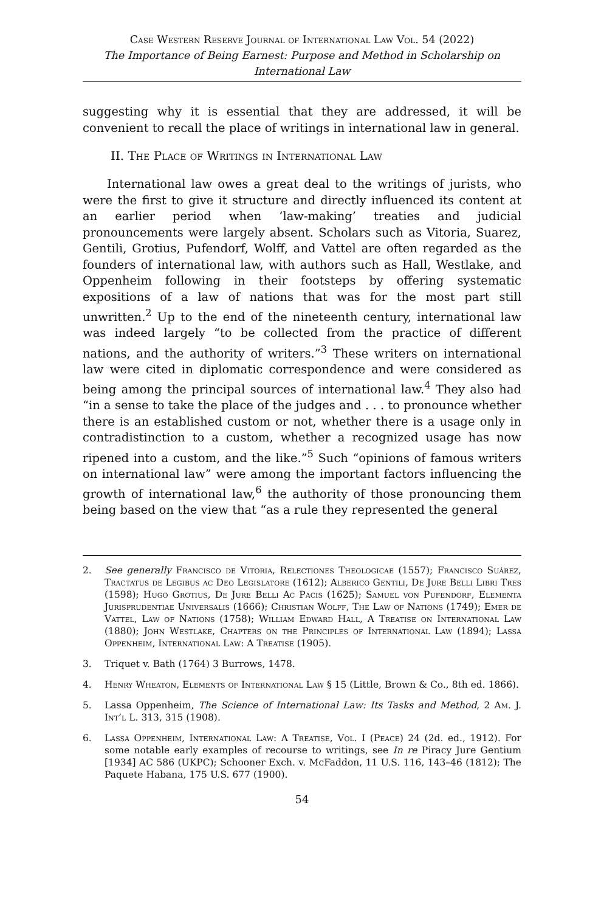Case Western Reserve Journal of International Law Vol. 54 (2022)
The Importance of Being Earnest: Purpose and Method in Scholarship on International Law
suggesting why it is essential that they are addressed, it will be convenient to recall the place of writings in international law in general.
II. The Place of Writings in International Law
International law owes a great deal to the writings of jurists, who were the first to give it structure and directly influenced its content at an earlier period when ‘law-making’ treaties and judicial pronouncements were largely absent. Scholars such as Vitoria, Suarez, Gentili, Grotius, Pufendorf, Wolff, and Vattel are often regarded as the founders of international law, with authors such as Hall, Westlake, and Oppenheim following in their footsteps by offering systematic expositions of a law of nations that was for the most part still unwritten.<sup>2</sup> Up to the end of the nineteenth century, international law was indeed largely “to be collected from the practice of different nations, and the authority of writers.”<sup>3</sup> These writers on international law were cited in diplomatic correspondence and were considered as being among the principal sources of international law.<sup>4</sup> They also had “in a sense to take the place of the judges and . . . to pronounce whether there is an established custom or not, whether there is a usage only in contradistinction to a custom, whether a recognized usage has now ripened into a custom, and the like.”<sup>5</sup> Such “opinions of famous writers on international law” were among the important factors influencing the growth of international law,<sup>6</sup> the authority of those pronouncing them being based on the view that “as a rule they represented the general
2. See generally Francisco de Vitoria, Relectiones Theologicae (1557); Francisco Suárez, Tractatus de Legibus ac Deo Legislatore (1612); Alberico Gentili, De Jure Belli Libri Tres (1598); Hugo Grotius, De Jure Belli Ac Pacis (1625); Samuel von Pufendorf, Elementa Jurisprudentiae Universalis (1666); Christian Wolff, The Law of Nations (1749); Emer de Vattel, Law of Nations (1758); William Edward Hall, A Treatise on International Law (1880); John Westlake, Chapters on the Principles of International Law (1894); Lassa Oppenheim, International Law: A Treatise (1905).
3. Triquet v. Bath (1764) 3 Burrows, 1478.
4. Henry Wheaton, Elements of International Law § 15 (Little, Brown & Co., 8th ed. 1866).
5. Lassa Oppenheim, The Science of International Law: Its Tasks and Method, 2 Am. J. Int’l L. 313, 315 (1908).
6. Lassa Oppenheim, International Law: A Treatise, Vol. I (Peace) 24 (2d. ed., 1912). For some notable early examples of recourse to writings, see In re Piracy Jure Gentium [1934] AC 586 (UKPC); Schooner Exch. v. McFaddon, 11 U.S. 116, 143–46 (1812); The Paquete Habana, 175 U.S. 677 (1900).
54